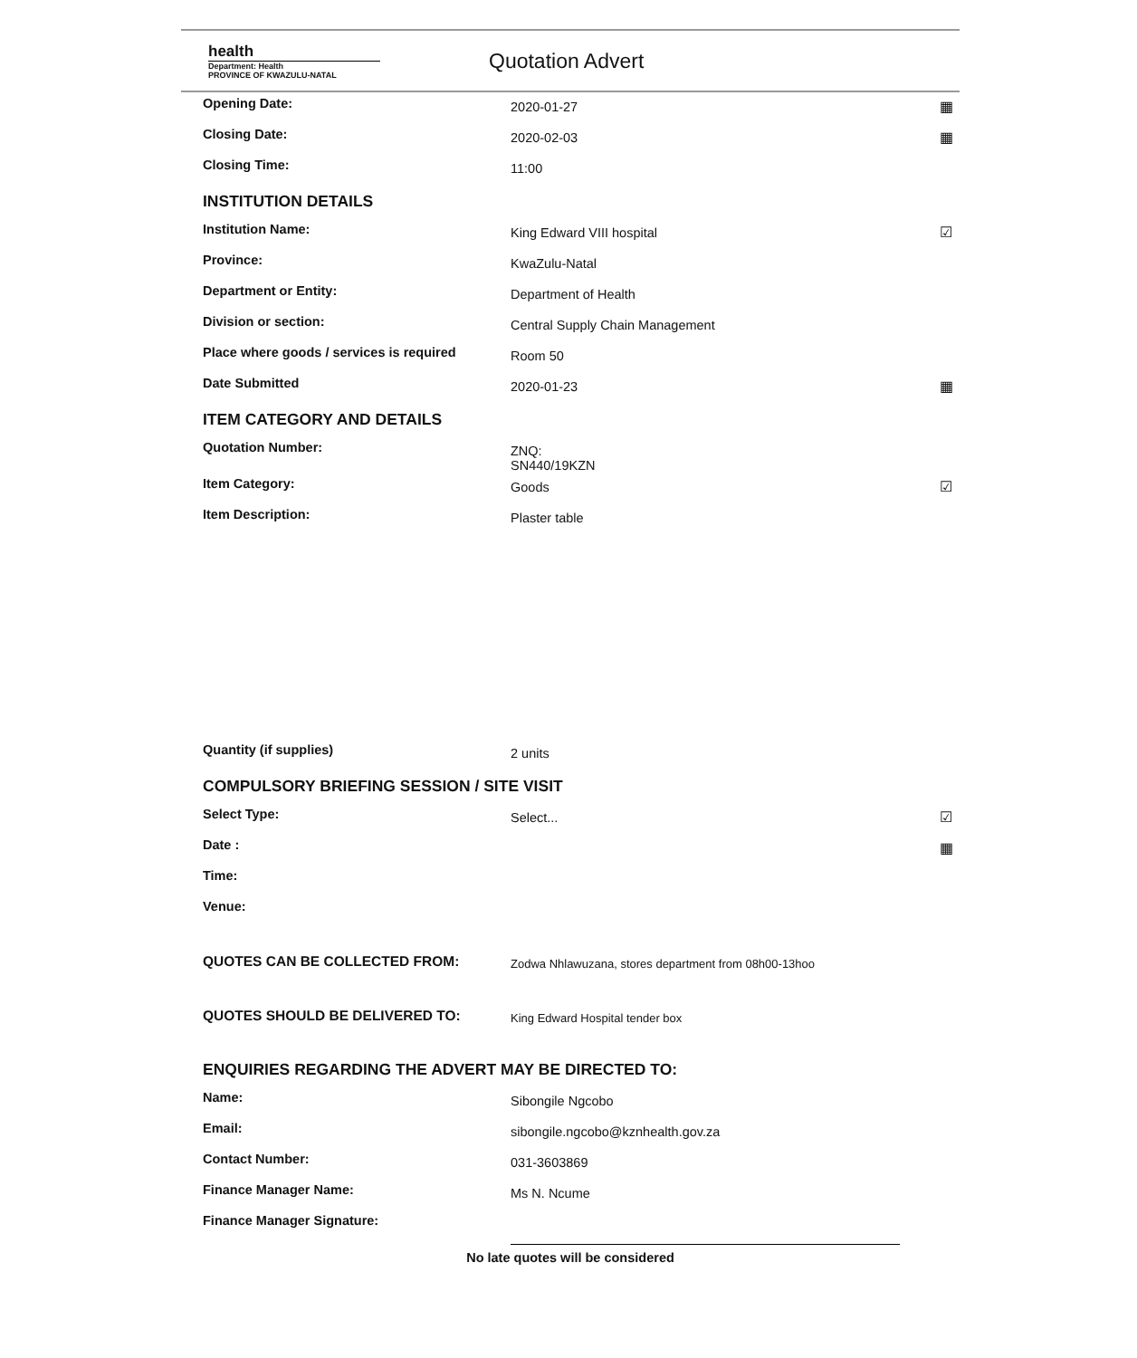health
Department: Health
PROVINCE OF KWAZULU-NATAL
Quotation Advert
Opening Date:
2020-01-27 ▦
Closing Date:
2020-02-03 ▦
Closing Time:
11:00
INSTITUTION DETAILS
Institution Name:
King Edward VIII hospital ☑
Province:
KwaZulu-Natal
Department or Entity:
Department of Health
Division or section:
Central Supply Chain Management
Place where goods / services is required
Room 50
Date Submitted
2020-01-23 ▦
ITEM CATEGORY AND DETAILS
Quotation Number:
ZNQ:
SN440/19KZN
Item Category:
Goods ☑
Item Description:
Plaster table
Quantity (if supplies)
2 units
COMPULSORY BRIEFING SESSION / SITE VISIT
Select Type:
Select... ☑
Date : ▦
Time:
Venue:
QUOTES CAN BE COLLECTED FROM:
Zodwa Nhlawuzana, stores department from 08h00-13hoo
QUOTES SHOULD BE DELIVERED TO:
King Edward Hospital tender box
ENQUIRIES REGARDING THE ADVERT MAY BE DIRECTED TO:
Name:
Sibongile Ngcobo
Email:
sibongile.ngcobo@kznhealth.gov.za
Contact Number:
031-3603869
Finance Manager Name:
Ms N. Ncume
Finance Manager Signature:
No late quotes will be considered